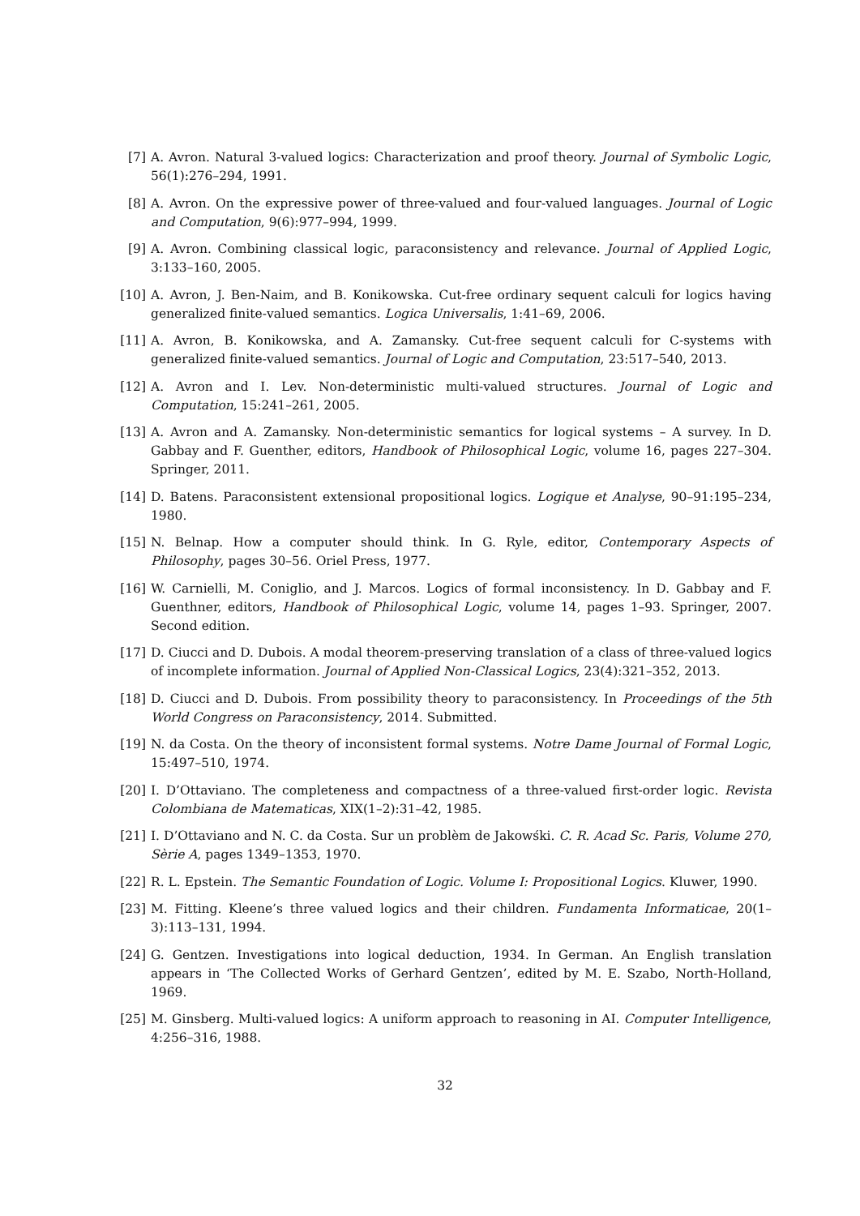[7] A. Avron. Natural 3-valued logics: Characterization and proof theory. Journal of Symbolic Logic, 56(1):276–294, 1991.
[8] A. Avron. On the expressive power of three-valued and four-valued languages. Journal of Logic and Computation, 9(6):977–994, 1999.
[9] A. Avron. Combining classical logic, paraconsistency and relevance. Journal of Applied Logic, 3:133–160, 2005.
[10] A. Avron, J. Ben-Naim, and B. Konikowska. Cut-free ordinary sequent calculi for logics having generalized finite-valued semantics. Logica Universalis, 1:41–69, 2006.
[11] A. Avron, B. Konikowska, and A. Zamansky. Cut-free sequent calculi for C-systems with generalized finite-valued semantics. Journal of Logic and Computation, 23:517–540, 2013.
[12] A. Avron and I. Lev. Non-deterministic multi-valued structures. Journal of Logic and Computation, 15:241–261, 2005.
[13] A. Avron and A. Zamansky. Non-deterministic semantics for logical systems – A survey. In D. Gabbay and F. Guenther, editors, Handbook of Philosophical Logic, volume 16, pages 227–304. Springer, 2011.
[14] D. Batens. Paraconsistent extensional propositional logics. Logique et Analyse, 90–91:195–234, 1980.
[15] N. Belnap. How a computer should think. In G. Ryle, editor, Contemporary Aspects of Philosophy, pages 30–56. Oriel Press, 1977.
[16] W. Carnielli, M. Coniglio, and J. Marcos. Logics of formal inconsistency. In D. Gabbay and F. Guenthner, editors, Handbook of Philosophical Logic, volume 14, pages 1–93. Springer, 2007. Second edition.
[17] D. Ciucci and D. Dubois. A modal theorem-preserving translation of a class of three-valued logics of incomplete information. Journal of Applied Non-Classical Logics, 23(4):321–352, 2013.
[18] D. Ciucci and D. Dubois. From possibility theory to paraconsistency. In Proceedings of the 5th World Congress on Paraconsistency, 2014. Submitted.
[19] N. da Costa. On the theory of inconsistent formal systems. Notre Dame Journal of Formal Logic, 15:497–510, 1974.
[20] I. D’Ottaviano. The completeness and compactness of a three-valued first-order logic. Revista Colombiana de Matematicas, XIX(1–2):31–42, 1985.
[21] I. D’Ottaviano and N. C. da Costa. Sur un problèm de Jakowśki. C. R. Acad Sc. Paris, Volume 270, Sèrie A, pages 1349–1353, 1970.
[22] R. L. Epstein. The Semantic Foundation of Logic. Volume I: Propositional Logics. Kluwer, 1990.
[23] M. Fitting. Kleene’s three valued logics and their children. Fundamenta Informaticae, 20(1–3):113–131, 1994.
[24] G. Gentzen. Investigations into logical deduction, 1934. In German. An English translation appears in ‘The Collected Works of Gerhard Gentzen’, edited by M. E. Szabo, North-Holland, 1969.
[25] M. Ginsberg. Multi-valued logics: A uniform approach to reasoning in AI. Computer Intelligence, 4:256–316, 1988.
32